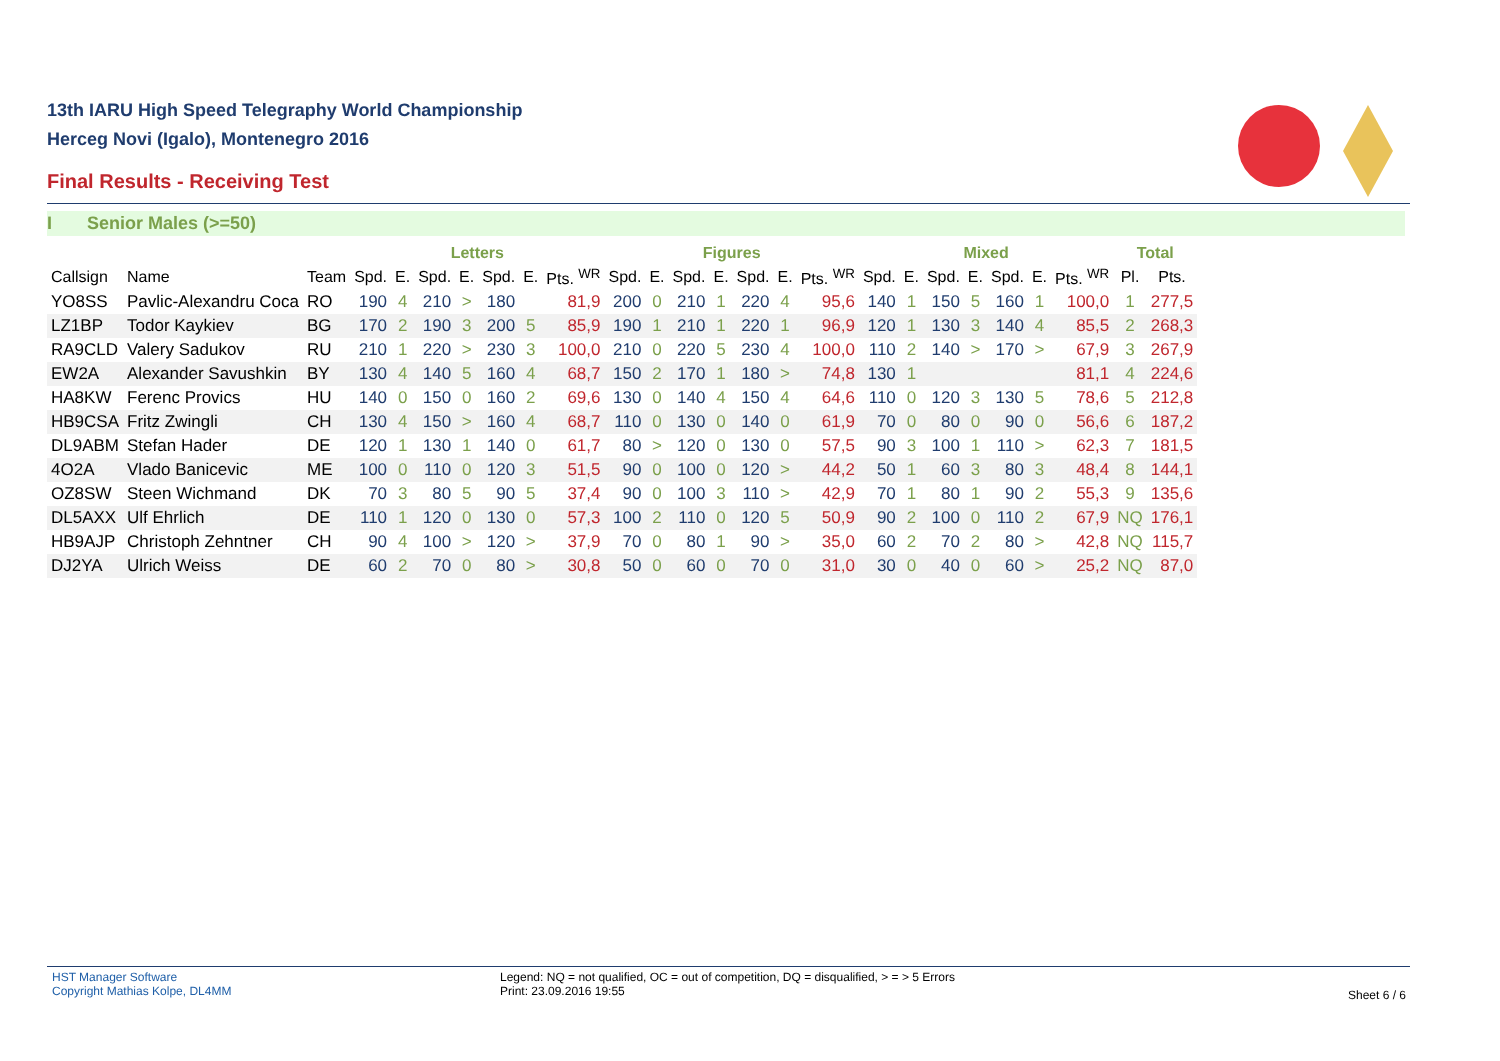13th IARU High Speed Telegraphy World Championship
Herceg Novi (Igalo), Montenegro 2016
Final Results - Receiving Test
I Senior Males (>=50)
| | | | Letters | | | | | | | Figures | | | | | | | Mixed | | | | | | | Total | |
| --- | --- | --- | --- | --- | --- | --- | --- | --- | --- | --- | --- | --- | --- | --- | --- | --- | --- | --- | --- | --- | --- | --- | --- | --- | --- |
| Callsign | Name | Team | Spd. | E. | Spd. | E. | Spd. | E. | Pts. <sup>WR</sup> | Spd. | E. | Spd. | E. | Spd. | E. | Pts. <sup>WR</sup> | Spd. | E. | Spd. | E. | Spd. | E. | Pts. <sup>WR</sup> | Pl. | Pts. |
| YO8SS | Pavlic-Alexandru Coca | RO | 190 | 4 | 210 | > | 180 | | 81,9 | 200 | 0 | 210 | 1 | 220 | 4 | 95,6 | 140 | 1 | 150 | 5 | 160 | 1 | 100,0 | 1 | 277,5 |
| LZ1BP | Todor Kaykiev | BG | 170 | 2 | 190 | 3 | 200 | 5 | 85,9 | 190 | 1 | 210 | 1 | 220 | 1 | 96,9 | 120 | 1 | 130 | 3 | 140 | 4 | 85,5 | 2 | 268,3 |
| RA9CLD | Valery Sadukov | RU | 210 | 1 | 220 | > | 230 | 3 | 100,0 | 210 | 0 | 220 | 5 | 230 | 4 | 100,0 | 110 | 2 | 140 | > | 170 | > | 67,9 | 3 | 267,9 |
| EW2A | Alexander Savushkin | BY | 130 | 4 | 140 | 5 | 160 | 4 | 68,7 | 150 | 2 | 170 | 1 | 180 | > | 74,8 | 130 | 1 | | | | | 81,1 | 4 | 224,6 |
| HA8KW | Ferenc Provics | HU | 140 | 0 | 150 | 0 | 160 | 2 | 69,6 | 130 | 0 | 140 | 4 | 150 | 4 | 64,6 | 110 | 0 | 120 | 3 | 130 | 5 | 78,6 | 5 | 212,8 |
| HB9CSA | Fritz Zwingli | CH | 130 | 4 | 150 | > | 160 | 4 | 68,7 | 110 | 0 | 130 | 0 | 140 | 0 | 61,9 | 70 | 0 | 80 | 0 | 90 | 0 | 56,6 | 6 | 187,2 |
| DL9ABM | Stefan Hader | DE | 120 | 1 | 130 | 1 | 140 | 0 | 61,7 | 80 | > | 120 | 0 | 130 | 0 | 57,5 | 90 | 3 | 100 | 1 | 110 | > | 62,3 | 7 | 181,5 |
| 4O2A | Vlado Banicevic | ME | 100 | 0 | 110 | 0 | 120 | 3 | 51,5 | 90 | 0 | 100 | 0 | 120 | > | 44,2 | 50 | 1 | 60 | 3 | 80 | 3 | 48,4 | 8 | 144,1 |
| OZ8SW | Steen Wichmand | DK | 70 | 3 | 80 | 5 | 90 | 5 | 37,4 | 90 | 0 | 100 | 3 | 110 | > | 42,9 | 70 | 1 | 80 | 1 | 90 | 2 | 55,3 | 9 | 135,6 |
| DL5AXX | Ulf Ehrlich | DE | 110 | 1 | 120 | 0 | 130 | 0 | 57,3 | 100 | 2 | 110 | 0 | 120 | 5 | 50,9 | 90 | 2 | 100 | 0 | 110 | 2 | 67,9 | NQ | 176,1 |
| HB9AJP | Christoph Zehntner | CH | 90 | 4 | 100 | > | 120 | > | 37,9 | 70 | 0 | 80 | 1 | 90 | > | 35,0 | 60 | 2 | 70 | 2 | 80 | > | 42,8 | NQ | 115,7 |
| DJ2YA | Ulrich Weiss | DE | 60 | 2 | 70 | 0 | 80 | > | 30,8 | 50 | 0 | 60 | 0 | 70 | 0 | 31,0 | 30 | 0 | 40 | 0 | 60 | > | 25,2 | NQ | 87,0 |
HST Manager Software
Copyright Mathias Kolpe, DL4MM
Legend: NQ = not qualified, OC = out of competition, DQ = disqualified, > = > 5 Errors
Print: 23.09.2016 19:55
Sheet 6 / 6